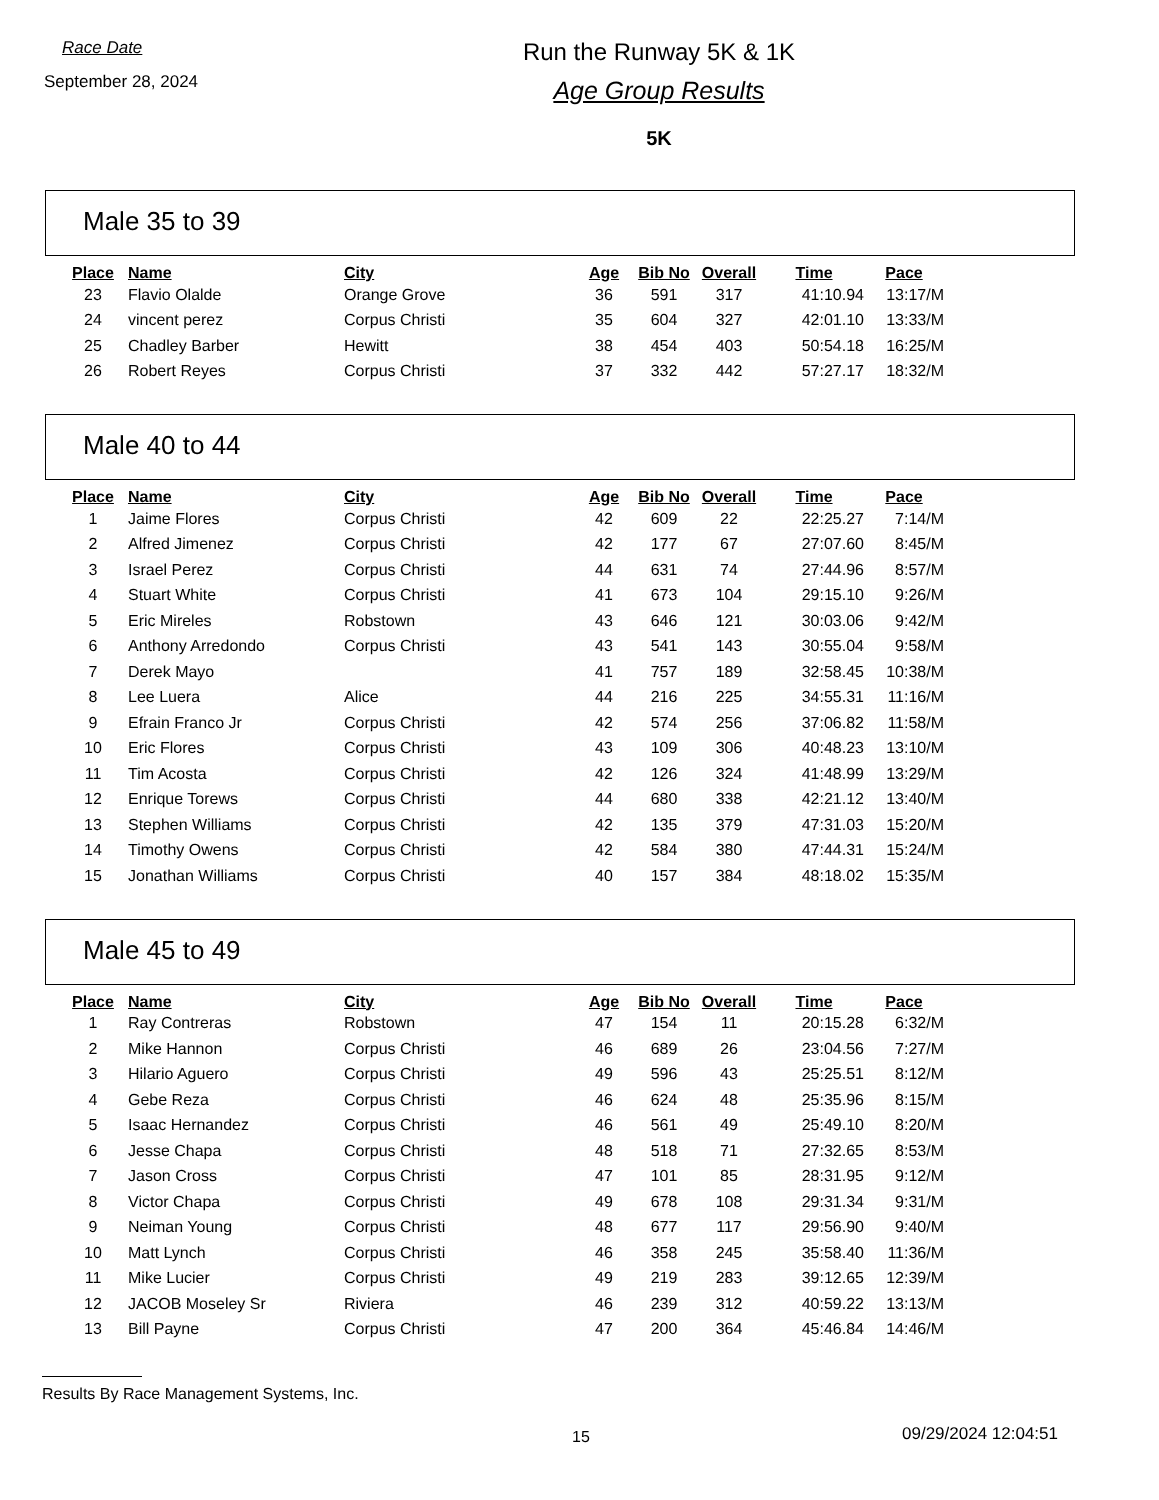Race Date
September 28, 2024
Run the Runway 5K & 1K
Age Group Results
5K
Male 35 to 39
| Place | Name | City | Age | Bib No | Overall | Time | Pace |
| --- | --- | --- | --- | --- | --- | --- | --- |
| 23 | Flavio Olalde | Orange Grove | 36 | 591 | 317 | 41:10.94 | 13:17/M |
| 24 | vincent perez | Corpus Christi | 35 | 604 | 327 | 42:01.10 | 13:33/M |
| 25 | Chadley Barber | Hewitt | 38 | 454 | 403 | 50:54.18 | 16:25/M |
| 26 | Robert Reyes | Corpus Christi | 37 | 332 | 442 | 57:27.17 | 18:32/M |
Male 40 to 44
| Place | Name | City | Age | Bib No | Overall | Time | Pace |
| --- | --- | --- | --- | --- | --- | --- | --- |
| 1 | Jaime Flores | Corpus Christi | 42 | 609 | 22 | 22:25.27 | 7:14/M |
| 2 | Alfred Jimenez | Corpus Christi | 42 | 177 | 67 | 27:07.60 | 8:45/M |
| 3 | Israel Perez | Corpus Christi | 44 | 631 | 74 | 27:44.96 | 8:57/M |
| 4 | Stuart White | Corpus Christi | 41 | 673 | 104 | 29:15.10 | 9:26/M |
| 5 | Eric Mireles | Robstown | 43 | 646 | 121 | 30:03.06 | 9:42/M |
| 6 | Anthony Arredondo | Corpus Christi | 43 | 541 | 143 | 30:55.04 | 9:58/M |
| 7 | Derek Mayo | | 41 | 757 | 189 | 32:58.45 | 10:38/M |
| 8 | Lee Luera | Alice | 44 | 216 | 225 | 34:55.31 | 11:16/M |
| 9 | Efrain Franco Jr | Corpus Christi | 42 | 574 | 256 | 37:06.82 | 11:58/M |
| 10 | Eric Flores | Corpus Christi | 43 | 109 | 306 | 40:48.23 | 13:10/M |
| 11 | Tim Acosta | Corpus Christi | 42 | 126 | 324 | 41:48.99 | 13:29/M |
| 12 | Enrique Torews | Corpus Christi | 44 | 680 | 338 | 42:21.12 | 13:40/M |
| 13 | Stephen Williams | Corpus Christi | 42 | 135 | 379 | 47:31.03 | 15:20/M |
| 14 | Timothy Owens | Corpus Christi | 42 | 584 | 380 | 47:44.31 | 15:24/M |
| 15 | Jonathan Williams | Corpus Christi | 40 | 157 | 384 | 48:18.02 | 15:35/M |
Male 45 to 49
| Place | Name | City | Age | Bib No | Overall | Time | Pace |
| --- | --- | --- | --- | --- | --- | --- | --- |
| 1 | Ray Contreras | Robstown | 47 | 154 | 11 | 20:15.28 | 6:32/M |
| 2 | Mike Hannon | Corpus Christi | 46 | 689 | 26 | 23:04.56 | 7:27/M |
| 3 | Hilario Aguero | Corpus Christi | 49 | 596 | 43 | 25:25.51 | 8:12/M |
| 4 | Gebe Reza | Corpus Christi | 46 | 624 | 48 | 25:35.96 | 8:15/M |
| 5 | Isaac Hernandez | Corpus Christi | 46 | 561 | 49 | 25:49.10 | 8:20/M |
| 6 | Jesse Chapa | Corpus Christi | 48 | 518 | 71 | 27:32.65 | 8:53/M |
| 7 | Jason Cross | Corpus Christi | 47 | 101 | 85 | 28:31.95 | 9:12/M |
| 8 | Victor Chapa | Corpus Christi | 49 | 678 | 108 | 29:31.34 | 9:31/M |
| 9 | Neiman Young | Corpus Christi | 48 | 677 | 117 | 29:56.90 | 9:40/M |
| 10 | Matt Lynch | Corpus Christi | 46 | 358 | 245 | 35:58.40 | 11:36/M |
| 11 | Mike Lucier | Corpus Christi | 49 | 219 | 283 | 39:12.65 | 12:39/M |
| 12 | JACOB Moseley Sr | Riviera | 46 | 239 | 312 | 40:59.22 | 13:13/M |
| 13 | Bill Payne | Corpus Christi | 47 | 200 | 364 | 45:46.84 | 14:46/M |
Results By Race Management Systems, Inc.
15 09/29/2024 12:04:51